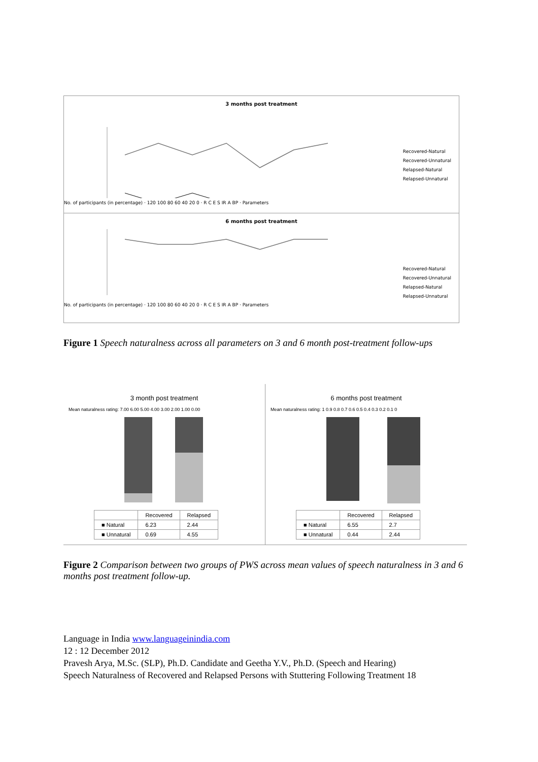3 months post treatment
No. of participants (in percentage) · 120 100 80 60 40 20 0 · R C E S IR A BP · Parameters
Recovered-Natural
Recovered-Unnatural
Relapsed-Natural
Relapsed-Unnatural
6 months post treatment
No. of participants (in percentage) · 120 100 80 60 40 20 0 · R C E S IR A BP · Parameters
Recovered-Natural
Recovered-Unnatural
Relapsed-Natural
Relapsed-Unnatural
Figure 1 Speech naturalness across all parameters on 3 and 6 month post-treatment follow-ups
3 month post treatment
Mean naturalness rating: 7.00 6.00 5.00 4.00 3.00 2.00 1.00 0.00
| | Recovered | Relapsed |
| --- | --- | --- |
| ■ Natural | 6.23 | 2.44 |
| ■ Unnatural | 0.69 | 4.55 |
6 months post treatment
Mean naturalness rating: 1 0.9 0.8 0.7 0.6 0.5 0.4 0.3 0.2 0.1 0
| | Recovered | Relapsed |
| --- | --- | --- |
| ■ Natural | 6.55 | 2.7 |
| ■ Unnatural | 0.44 | 2.44 |
Figure 2 Comparison between two groups of PWS across mean values of speech naturalness in 3 and 6 months post treatment follow-up.
Language in India www.languageinindia.com
12 : 12 December 2012
Pravesh Arya, M.Sc. (SLP), Ph.D. Candidate and Geetha Y.V., Ph.D. (Speech and Hearing)
Speech Naturalness of Recovered and Relapsed Persons with Stuttering Following Treatment 18